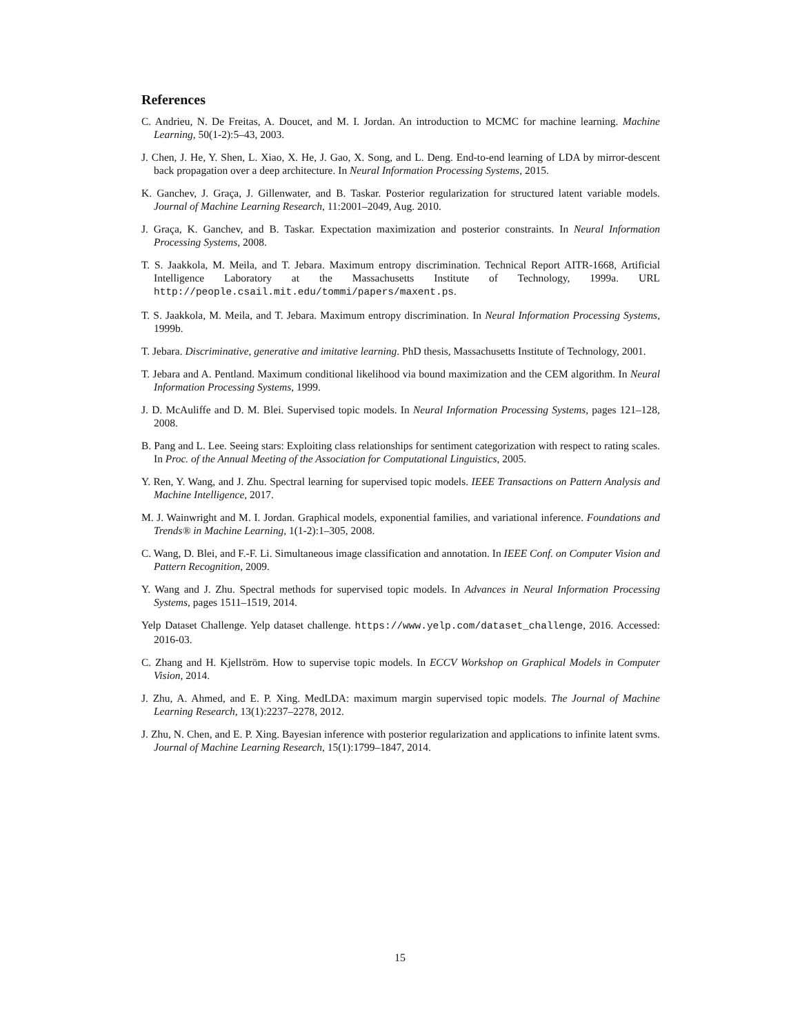References
C. Andrieu, N. De Freitas, A. Doucet, and M. I. Jordan. An introduction to MCMC for machine learning. Machine Learning, 50(1-2):5–43, 2003.
J. Chen, J. He, Y. Shen, L. Xiao, X. He, J. Gao, X. Song, and L. Deng. End-to-end learning of LDA by mirror-descent back propagation over a deep architecture. In Neural Information Processing Systems, 2015.
K. Ganchev, J. Graça, J. Gillenwater, and B. Taskar. Posterior regularization for structured latent variable models. Journal of Machine Learning Research, 11:2001–2049, Aug. 2010.
J. Graça, K. Ganchev, and B. Taskar. Expectation maximization and posterior constraints. In Neural Information Processing Systems, 2008.
T. S. Jaakkola, M. Meila, and T. Jebara. Maximum entropy discrimination. Technical Report AITR-1668, Artificial Intelligence Laboratory at the Massachusetts Institute of Technology, 1999a. URL http://people.csail.mit.edu/tommi/papers/maxent.ps.
T. S. Jaakkola, M. Meila, and T. Jebara. Maximum entropy discrimination. In Neural Information Processing Systems, 1999b.
T. Jebara. Discriminative, generative and imitative learning. PhD thesis, Massachusetts Institute of Technology, 2001.
T. Jebara and A. Pentland. Maximum conditional likelihood via bound maximization and the CEM algorithm. In Neural Information Processing Systems, 1999.
J. D. McAuliffe and D. M. Blei. Supervised topic models. In Neural Information Processing Systems, pages 121–128, 2008.
B. Pang and L. Lee. Seeing stars: Exploiting class relationships for sentiment categorization with respect to rating scales. In Proc. of the Annual Meeting of the Association for Computational Linguistics, 2005.
Y. Ren, Y. Wang, and J. Zhu. Spectral learning for supervised topic models. IEEE Transactions on Pattern Analysis and Machine Intelligence, 2017.
M. J. Wainwright and M. I. Jordan. Graphical models, exponential families, and variational inference. Foundations and Trends® in Machine Learning, 1(1-2):1–305, 2008.
C. Wang, D. Blei, and F.-F. Li. Simultaneous image classification and annotation. In IEEE Conf. on Computer Vision and Pattern Recognition, 2009.
Y. Wang and J. Zhu. Spectral methods for supervised topic models. In Advances in Neural Information Processing Systems, pages 1511–1519, 2014.
Yelp Dataset Challenge. Yelp dataset challenge. https://www.yelp.com/dataset_challenge, 2016. Accessed: 2016-03.
C. Zhang and H. Kjellström. How to supervise topic models. In ECCV Workshop on Graphical Models in Computer Vision, 2014.
J. Zhu, A. Ahmed, and E. P. Xing. MedLDA: maximum margin supervised topic models. The Journal of Machine Learning Research, 13(1):2237–2278, 2012.
J. Zhu, N. Chen, and E. P. Xing. Bayesian inference with posterior regularization and applications to infinite latent svms. Journal of Machine Learning Research, 15(1):1799–1847, 2014.
15